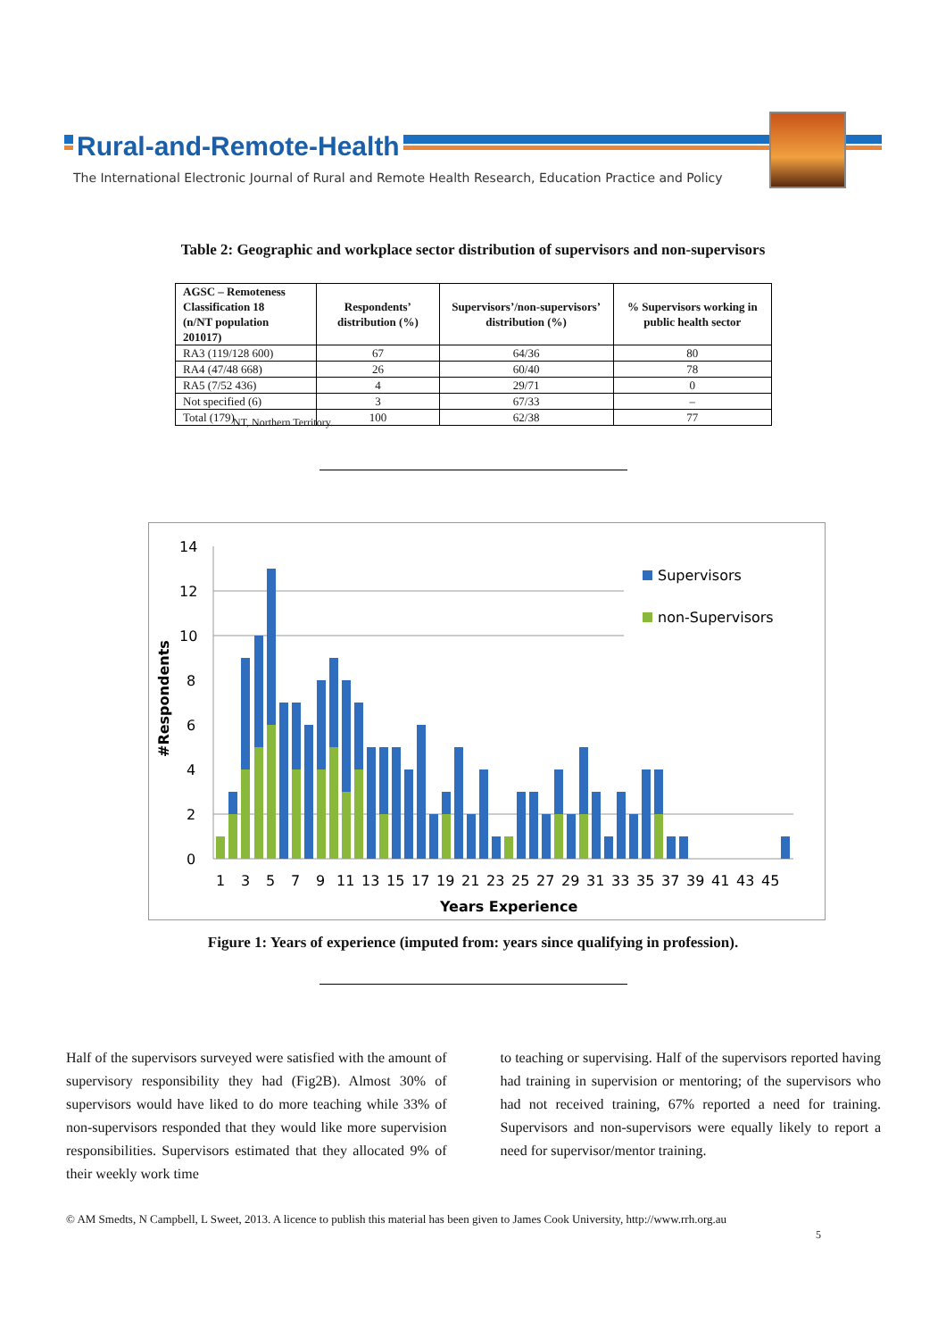Rural-and-Remote-Health
The International Electronic Journal of Rural and Remote Health Research, Education Practice and Policy
Table 2: Geographic and workplace sector distribution of supervisors and non-supervisors
| AGSC – Remoteness Classification 18 (n/NT population 201017) | Respondents’ distribution (%) | Supervisors’/non-supervisors’ distribution (%) | % Supervisors working in public health sector |
| --- | --- | --- | --- |
| RA3 (119/128 600) | 67 | 64/36 | 80 |
| RA4 (47/48 668) | 26 | 60/40 | 78 |
| RA5 (7/52 436) | 4 | 29/71 | 0 |
| Not specified (6) | 3 | 67/33 | – |
| Total (179) | 100 | 62/38 | 77 |
NT, Northern Territory.
14
12
10
8
6
4
2
0
Supervisors
non-Supervisors
1
3
5
7
9
11
13
15
17
19
21
23
25
27
29
31
33
35
37
39
41
43
45
Years Experience
#Respondents
Figure 1: Years of experience (imputed from: years since qualifying in profession).
Half of the supervisors surveyed were satisfied with the amount of supervisory responsibility they had (Fig2B). Almost 30% of supervisors would have liked to do more teaching while 33% of non-supervisors responded that they would like more supervision responsibilities. Supervisors estimated that they allocated 9% of their weekly work time
to teaching or supervising. Half of the supervisors reported having had training in supervision or mentoring; of the supervisors who had not received training, 67% reported a need for training. Supervisors and non-supervisors were equally likely to report a need for supervisor/mentor training.
© AM Smedts, N Campbell, L Sweet, 2013. A licence to publish this material has been given to James Cook University, http://www.rrh.org.au
5